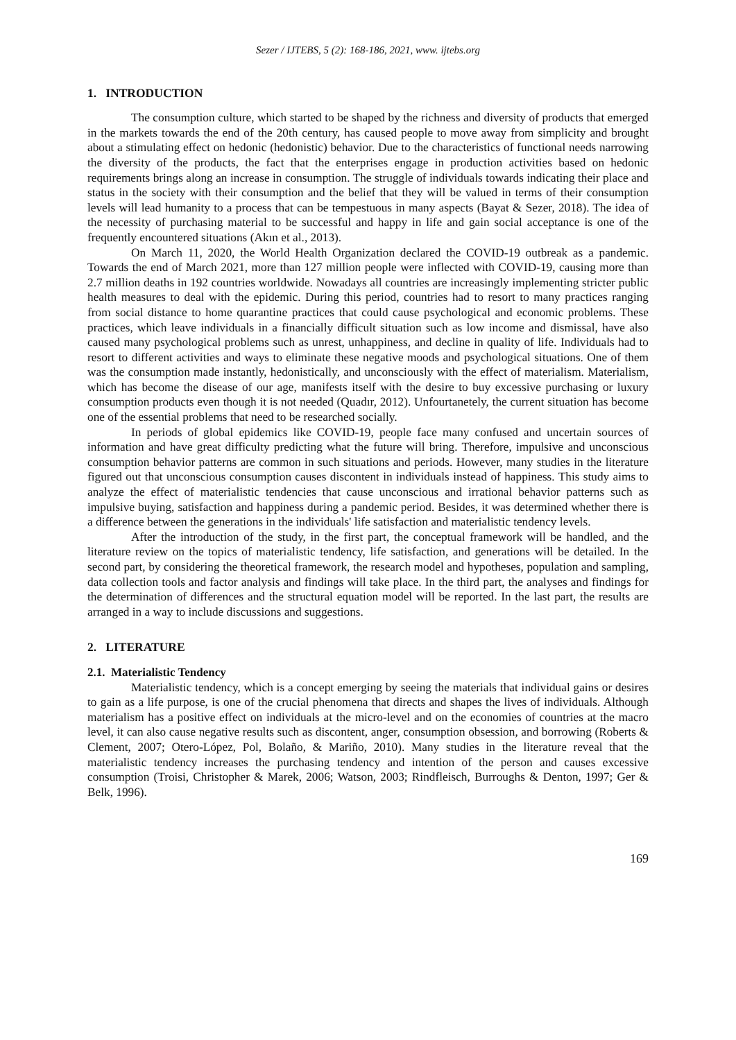Sezer / IJTEBS, 5 (2): 168-186, 2021, www. ijtebs.org
1. INTRODUCTION
The consumption culture, which started to be shaped by the richness and diversity of products that emerged in the markets towards the end of the 20th century, has caused people to move away from simplicity and brought about a stimulating effect on hedonic (hedonistic) behavior. Due to the characteristics of functional needs narrowing the diversity of the products, the fact that the enterprises engage in production activities based on hedonic requirements brings along an increase in consumption. The struggle of individuals towards indicating their place and status in the society with their consumption and the belief that they will be valued in terms of their consumption levels will lead humanity to a process that can be tempestuous in many aspects (Bayat & Sezer, 2018). The idea of the necessity of purchasing material to be successful and happy in life and gain social acceptance is one of the frequently encountered situations (Akın et al., 2013).
On March 11, 2020, the World Health Organization declared the COVID-19 outbreak as a pandemic. Towards the end of March 2021, more than 127 million people were inflected with COVID-19, causing more than 2.7 million deaths in 192 countries worldwide. Nowadays all countries are increasingly implementing stricter public health measures to deal with the epidemic. During this period, countries had to resort to many practices ranging from social distance to home quarantine practices that could cause psychological and economic problems. These practices, which leave individuals in a financially difficult situation such as low income and dismissal, have also caused many psychological problems such as unrest, unhappiness, and decline in quality of life. Individuals had to resort to different activities and ways to eliminate these negative moods and psychological situations. One of them was the consumption made instantly, hedonistically, and unconsciously with the effect of materialism. Materialism, which has become the disease of our age, manifests itself with the desire to buy excessive purchasing or luxury consumption products even though it is not needed (Quadır, 2012). Unfourtanetely, the current situation has become one of the essential problems that need to be researched socially.
In periods of global epidemics like COVID-19, people face many confused and uncertain sources of information and have great difficulty predicting what the future will bring. Therefore, impulsive and unconscious consumption behavior patterns are common in such situations and periods. However, many studies in the literature figured out that unconscious consumption causes discontent in individuals instead of happiness. This study aims to analyze the effect of materialistic tendencies that cause unconscious and irrational behavior patterns such as impulsive buying, satisfaction and happiness during a pandemic period. Besides, it was determined whether there is a difference between the generations in the individuals' life satisfaction and materialistic tendency levels.
After the introduction of the study, in the first part, the conceptual framework will be handled, and the literature review on the topics of materialistic tendency, life satisfaction, and generations will be detailed. In the second part, by considering the theoretical framework, the research model and hypotheses, population and sampling, data collection tools and factor analysis and findings will take place. In the third part, the analyses and findings for the determination of differences and the structural equation model will be reported. In the last part, the results are arranged in a way to include discussions and suggestions.
2. LITERATURE
2.1. Materialistic Tendency
Materialistic tendency, which is a concept emerging by seeing the materials that individual gains or desires to gain as a life purpose, is one of the crucial phenomena that directs and shapes the lives of individuals. Although materialism has a positive effect on individuals at the micro-level and on the economies of countries at the macro level, it can also cause negative results such as discontent, anger, consumption obsession, and borrowing (Roberts & Clement, 2007; Otero-López, Pol, Bolaño, & Mariño, 2010). Many studies in the literature reveal that the materialistic tendency increases the purchasing tendency and intention of the person and causes excessive consumption (Troisi, Christopher & Marek, 2006; Watson, 2003; Rindfleisch, Burroughs & Denton, 1997; Ger & Belk, 1996).
169